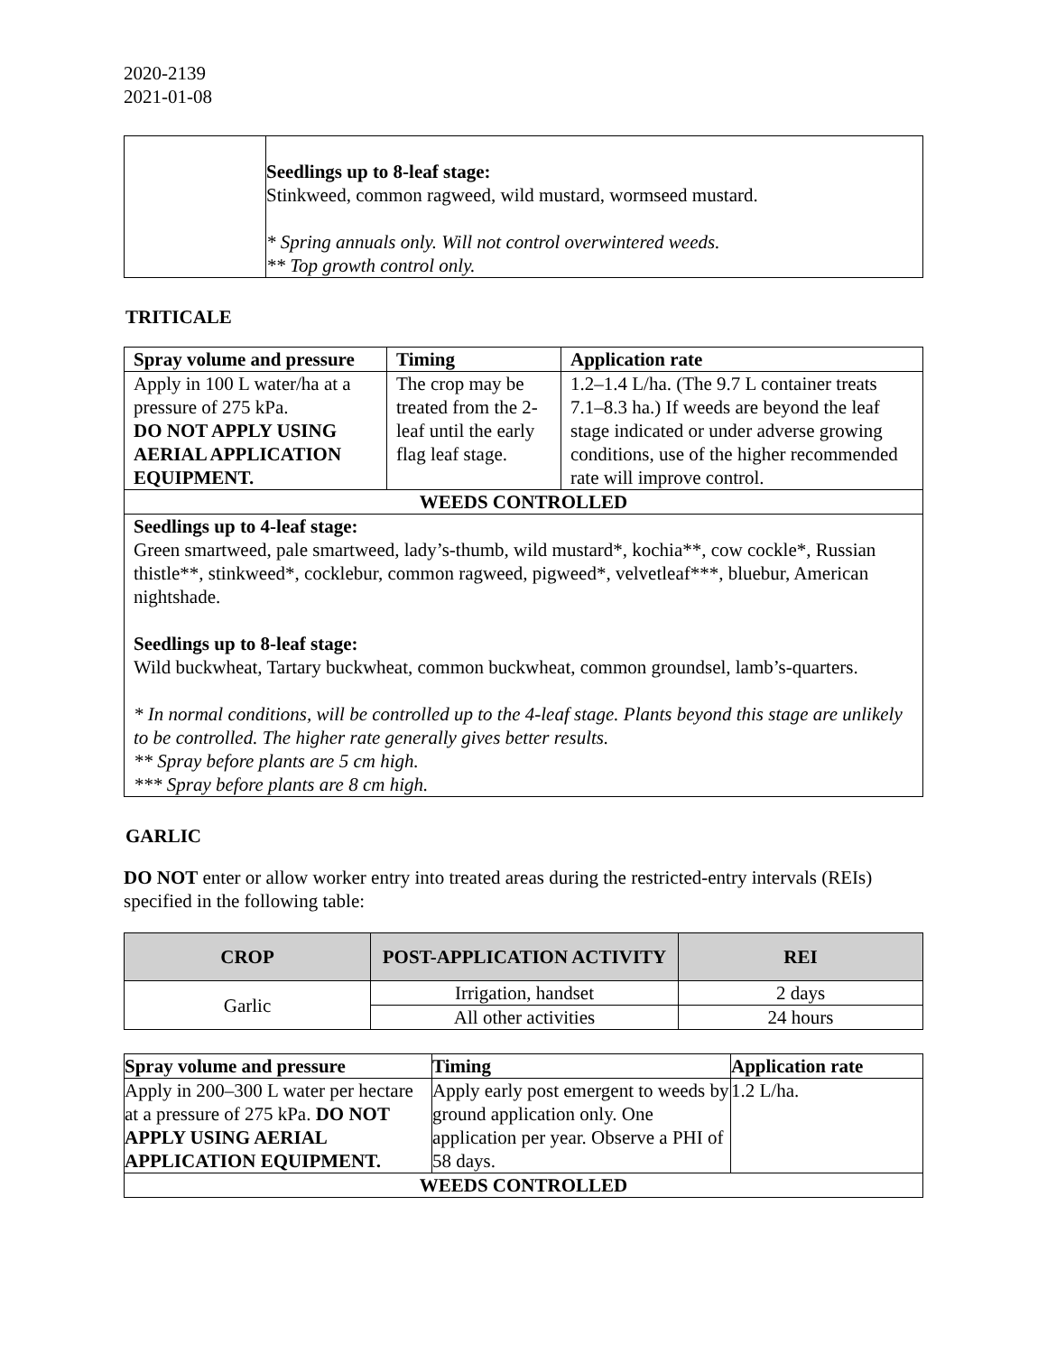2020-2139
2021-01-08
| | Seedlings up to 8-leaf stage: Stinkweed, common ragweed, wild mustard, wormseed mustard. * Spring annuals only. Will not control overwintered weeds. ** Top growth control only. |
TRITICALE
| Spray volume and pressure | Timing | Application rate |
| --- | --- | --- |
| Apply in 100 L water/ha at a pressure of 275 kPa. DO NOT APPLY USING AERIAL APPLICATION EQUIPMENT. | The crop may be treated from the 2-leaf until the early flag leaf stage. | 1.2–1.4 L/ha. (The 9.7 L container treats 7.1–8.3 ha.) If weeds are beyond the leaf stage indicated or under adverse growing conditions, use of the higher recommended rate will improve control. |
| WEEDS CONTROLLED | | |
| Seedlings up to 4-leaf stage: Green smartweed, pale smartweed, lady’s-thumb, wild mustard*, kochia**, cow cockle*, Russian thistle**, stinkweed*, cocklebur, common ragweed, pigweed*, velvetleaf***, bluebur, American nightshade. Seedlings up to 8-leaf stage: Wild buckwheat, Tartary buckwheat, common buckwheat, common groundsel, lamb’s-quarters. * In normal conditions, will be controlled up to the 4-leaf stage. Plants beyond this stage are unlikely to be controlled. The higher rate generally gives better results. ** Spray before plants are 5 cm high. *** Spray before plants are 8 cm high. | | |
GARLIC
DO NOT enter or allow worker entry into treated areas during the restricted-entry intervals (REIs) specified in the following table:
| CROP | POST-APPLICATION ACTIVITY | REI |
| --- | --- | --- |
| Garlic | Irrigation, handset | 2 days |
| | All other activities | 24 hours |
| Spray volume and pressure | Timing | Application rate |
| --- | --- | --- |
| Apply in 200–300 L water per hectare at a pressure of 275 kPa. DO NOT APPLY USING AERIAL APPLICATION EQUIPMENT. | Apply early post emergent to weeds by ground application only. One application per year. Observe a PHI of 58 days. | 1.2 L/ha. |
| WEEDS CONTROLLED | | |